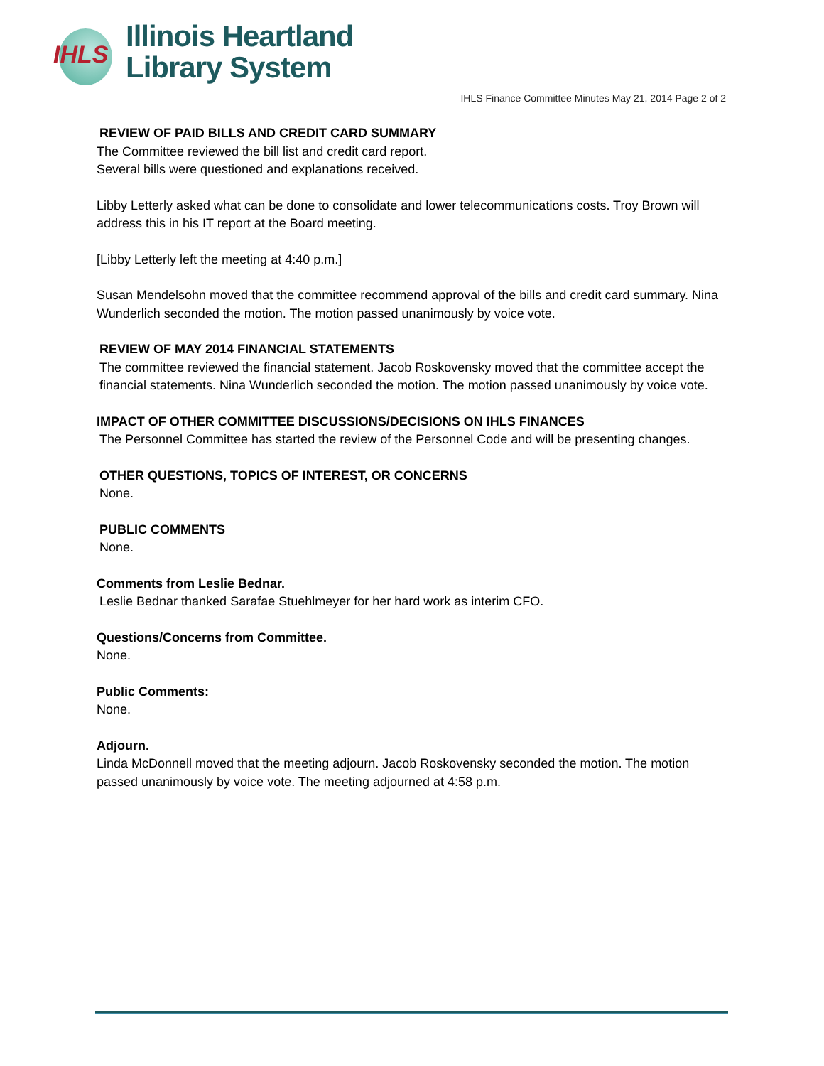IHLS
Illinois Heartland
Library System
IHLS Finance Committee Minutes May 21, 2014 Page 2 of 2
REVIEW OF PAID BILLS AND CREDIT CARD SUMMARY
The Committee reviewed the bill list and credit card report.
Several bills were questioned and explanations received.
Libby Letterly asked what can be done to consolidate and lower telecommunications costs. Troy Brown will address this in his IT report at the Board meeting.
[Libby Letterly left the meeting at 4:40 p.m.]
Susan Mendelsohn moved that the committee recommend approval of the bills and credit card summary. Nina Wunderlich seconded the motion. The motion passed unanimously by voice vote.
REVIEW OF MAY 2014 FINANCIAL STATEMENTS
The committee reviewed the financial statement. Jacob Roskovensky moved that the committee accept the financial statements. Nina Wunderlich seconded the motion. The motion passed unanimously by voice vote.
IMPACT OF OTHER COMMITTEE DISCUSSIONS/DECISIONS ON IHLS FINANCES
The Personnel Committee has started the review of the Personnel Code and will be presenting changes.
OTHER QUESTIONS, TOPICS OF INTEREST, OR CONCERNS
None.
PUBLIC COMMENTS
None.
Comments from Leslie Bednar.
Leslie Bednar thanked Sarafae Stuehlmeyer for her hard work as interim CFO.
Questions/Concerns from Committee.
None.
Public Comments:
None.
Adjourn.
Linda McDonnell moved that the meeting adjourn. Jacob Roskovensky seconded the motion. The motion passed unanimously by voice vote. The meeting adjourned at 4:58 p.m.